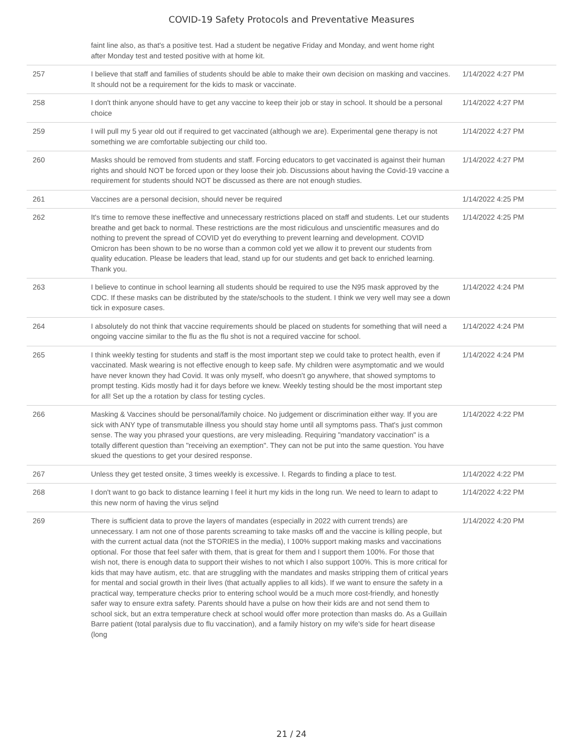COVID-19 Safety Protocols and Preventative Measures
| | faint line also, as that's a positive test. Had a student be negative Friday and Monday, and went home right after Monday test and tested positive with at home kit. | |
| 257 | I believe that staff and families of students should be able to make their own decision on masking and vaccines. It should not be a requirement for the kids to mask or vaccinate. | 1/14/2022 4:27 PM |
| 258 | I don't think anyone should have to get any vaccine to keep their job or stay in school. It should be a personal choice | 1/14/2022 4:27 PM |
| 259 | I will pull my 5 year old out if required to get vaccinated (although we are). Experimental gene therapy is not something we are comfortable subjecting our child too. | 1/14/2022 4:27 PM |
| 260 | Masks should be removed from students and staff. Forcing educators to get vaccinated is against their human rights and should NOT be forced upon or they loose their job. Discussions about having the Covid-19 vaccine a requirement for students should NOT be discussed as there are not enough studies. | 1/14/2022 4:27 PM |
| 261 | Vaccines are a personal decision, should never be required | 1/14/2022 4:25 PM |
| 262 | It's time to remove these ineffective and unnecessary restrictions placed on staff and students. Let our students breathe and get back to normal. These restrictions are the most ridiculous and unscientific measures and do nothing to prevent the spread of COVID yet do everything to prevent learning and development. COVID Omicron has been shown to be no worse than a common cold yet we allow it to prevent our students from quality education. Please be leaders that lead, stand up for our students and get back to enriched learning. Thank you. | 1/14/2022 4:25 PM |
| 263 | I believe to continue in school learning all students should be required to use the N95 mask approved by the CDC. If these masks can be distributed by the state/schools to the student. I think we very well may see a down tick in exposure cases. | 1/14/2022 4:24 PM |
| 264 | I absolutely do not think that vaccine requirements should be placed on students for something that will need a ongoing vaccine similar to the flu as the flu shot is not a required vaccine for school. | 1/14/2022 4:24 PM |
| 265 | I think weekly testing for students and staff is the most important step we could take to protect health, even if vaccinated. Mask wearing is not effective enough to keep safe. My children were asymptomatic and we would have never known they had Covid. It was only myself, who doesn't go anywhere, that showed symptoms to prompt testing. Kids mostly had it for days before we knew. Weekly testing should be the most important step for all! Set up the a rotation by class for testing cycles. | 1/14/2022 4:24 PM |
| 266 | Masking & Vaccines should be personal/family choice. No judgement or discrimination either way. If you are sick with ANY type of transmutable illness you should stay home until all symptoms pass. That's just common sense. The way you phrased your questions, are very misleading. Requiring "mandatory vaccination" is a totally different question than "receiving an exemption". They can not be put into the same question. You have skued the questions to get your desired response. | 1/14/2022 4:22 PM |
| 267 | Unless they get tested onsite, 3 times weekly is excessive. I. Regards to finding a place to test. | 1/14/2022 4:22 PM |
| 268 | I don't want to go back to distance learning I feel it hurt my kids in the long run. We need to learn to adapt to this new norm of having the virus seljnd | 1/14/2022 4:22 PM |
| 269 | There is sufficient data to prove the layers of mandates (especially in 2022 with current trends) are unnecessary. I am not one of those parents screaming to take masks off and the vaccine is killing people, but with the current actual data (not the STORIES in the media), I 100% support making masks and vaccinations optional. For those that feel safer with them, that is great for them and I support them 100%. For those that wish not, there is enough data to support their wishes to not which I also support 100%. This is more critical for kids that may have autism, etc. that are struggling with the mandates and masks stripping them of critical years for mental and social growth in their lives (that actually applies to all kids). If we want to ensure the safety in a practical way, temperature checks prior to entering school would be a much more cost-friendly, and honestly safer way to ensure extra safety. Parents should have a pulse on how their kids are and not send them to school sick, but an extra temperature check at school would offer more protection than masks do. As a Guillain Barre patient (total paralysis due to flu vaccination), and a family history on my wife's side for heart disease (long | 1/14/2022 4:20 PM |
21 / 24